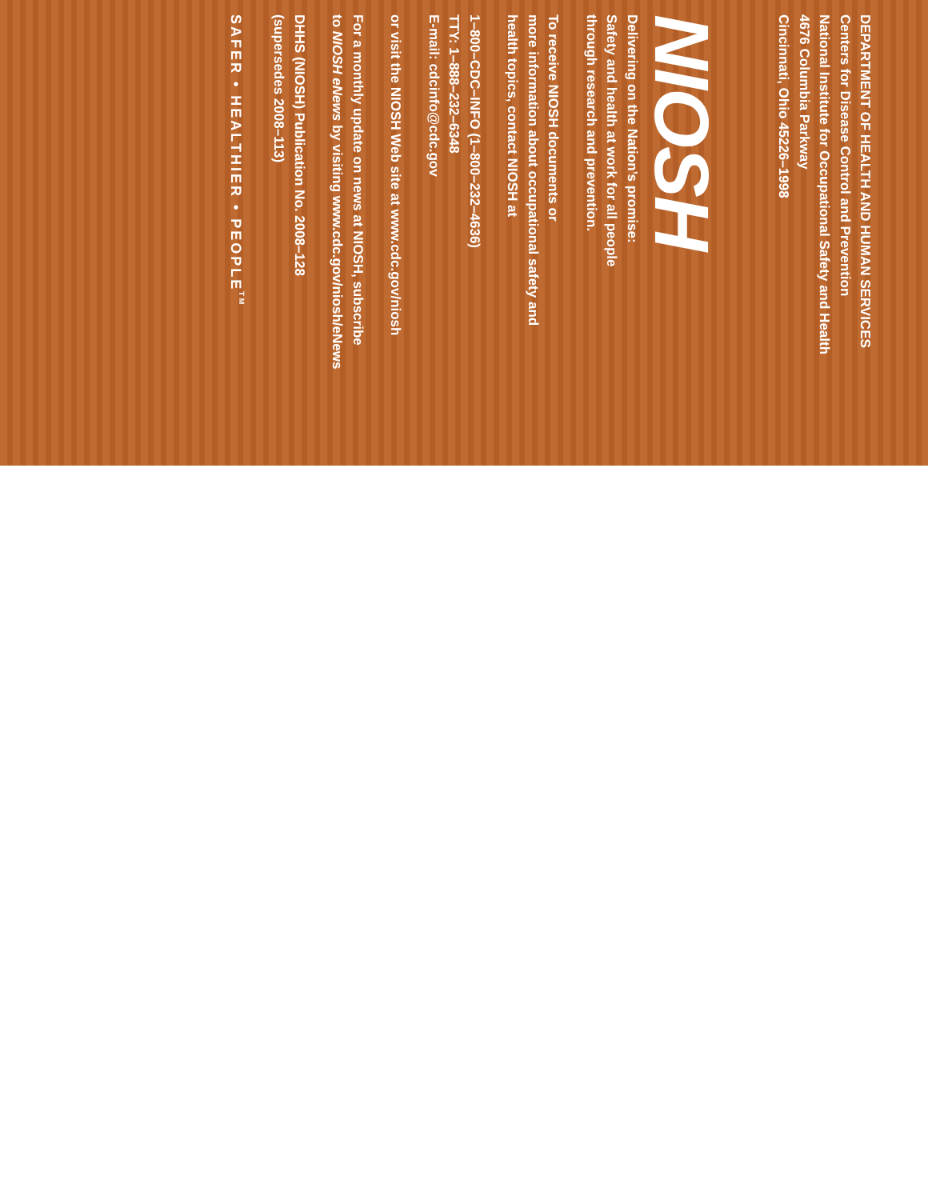DEPARTMENT OF HEALTH AND HUMAN SERVICES
Centers for Disease Control and Prevention
National Institute for Occupational Safety and Health
4676 Columbia Parkway
Cincinnati, Ohio 45226–1998
NIOSH
Delivering on the Nation’s promise:
Safety and health at work for all people
through research and prevention.
To receive NIOSH documents or
more information about occupational safety and
health topics, contact NIOSH at
1–800–CDC–INFO (1–800–232–4636)
TTY: 1–888–232–6348
E-mail: cdcinfo@cdc.gov
or visit the NIOSH Web site at www.cdc.gov/niosh
For a monthly update on news at NIOSH, subscribe
to NIOSH eNews by visiting www.cdc.gov/niosh/eNews
DHHS (NIOSH) Publication No. 2008–128
(supersedes 2008–113)
SAFER • HEALTHIER • PEOPLE<sup>TM</sup>